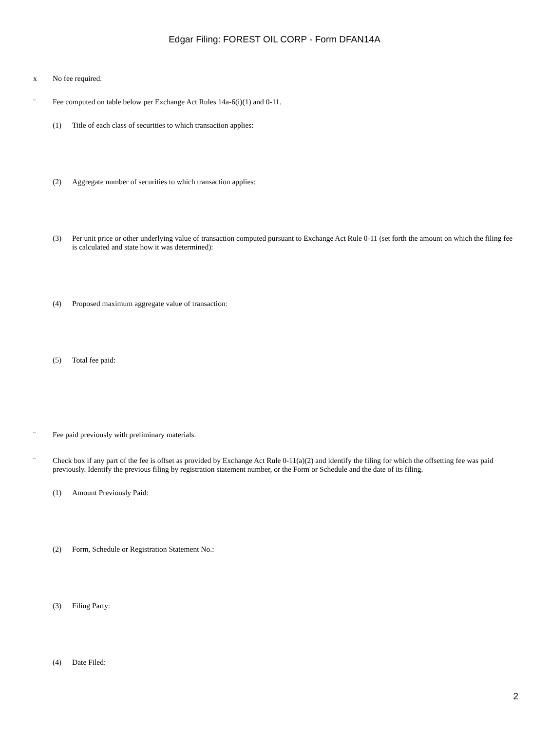Edgar Filing: FOREST OIL CORP - Form DFAN14A
x No fee required.
¨ Fee computed on table below per Exchange Act Rules 14a-6(i)(1) and 0-11.
(1) Title of each class of securities to which transaction applies:
(2) Aggregate number of securities to which transaction applies:
(3) Per unit price or other underlying value of transaction computed pursuant to Exchange Act Rule 0-11 (set forth the amount on which the filing fee is calculated and state how it was determined):
(4) Proposed maximum aggregate value of transaction:
(5) Total fee paid:
¨ Fee paid previously with preliminary materials.
¨ Check box if any part of the fee is offset as provided by Exchange Act Rule 0-11(a)(2) and identify the filing for which the offsetting fee was paid previously. Identify the previous filing by registration statement number, or the Form or Schedule and the date of its filing.
(1) Amount Previously Paid:
(2) Form, Schedule or Registration Statement No.:
(3) Filing Party:
(4) Date Filed:
2